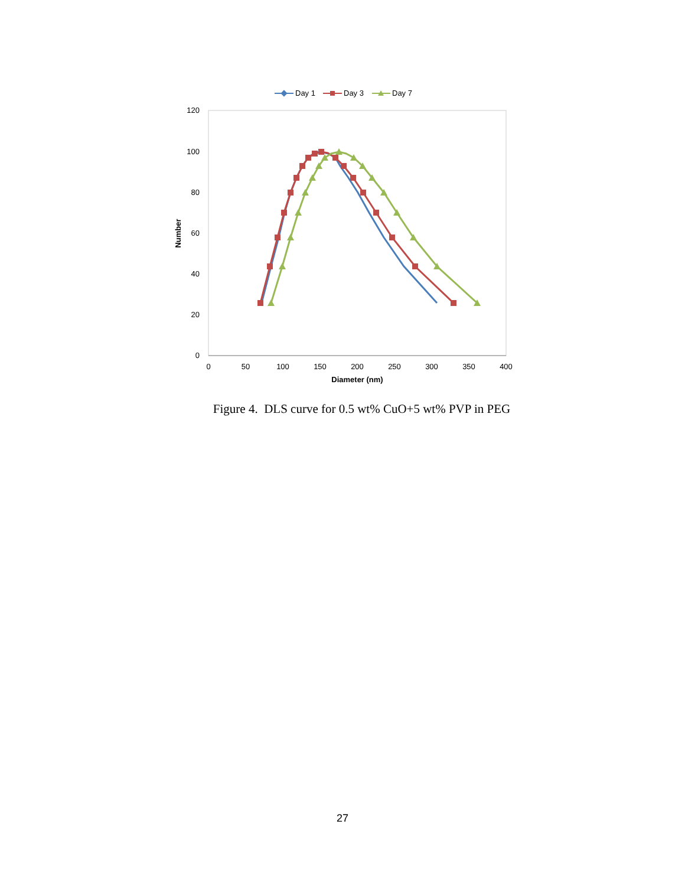Day 1
Day 3
Day 7
120
100
80
60
40
20
0
0
50
100
150
200
250
300
350
400
Diameter (nm)
Number
Figure 4. DLS curve for 0.5 wt% CuO+5 wt% PVP in PEG
27